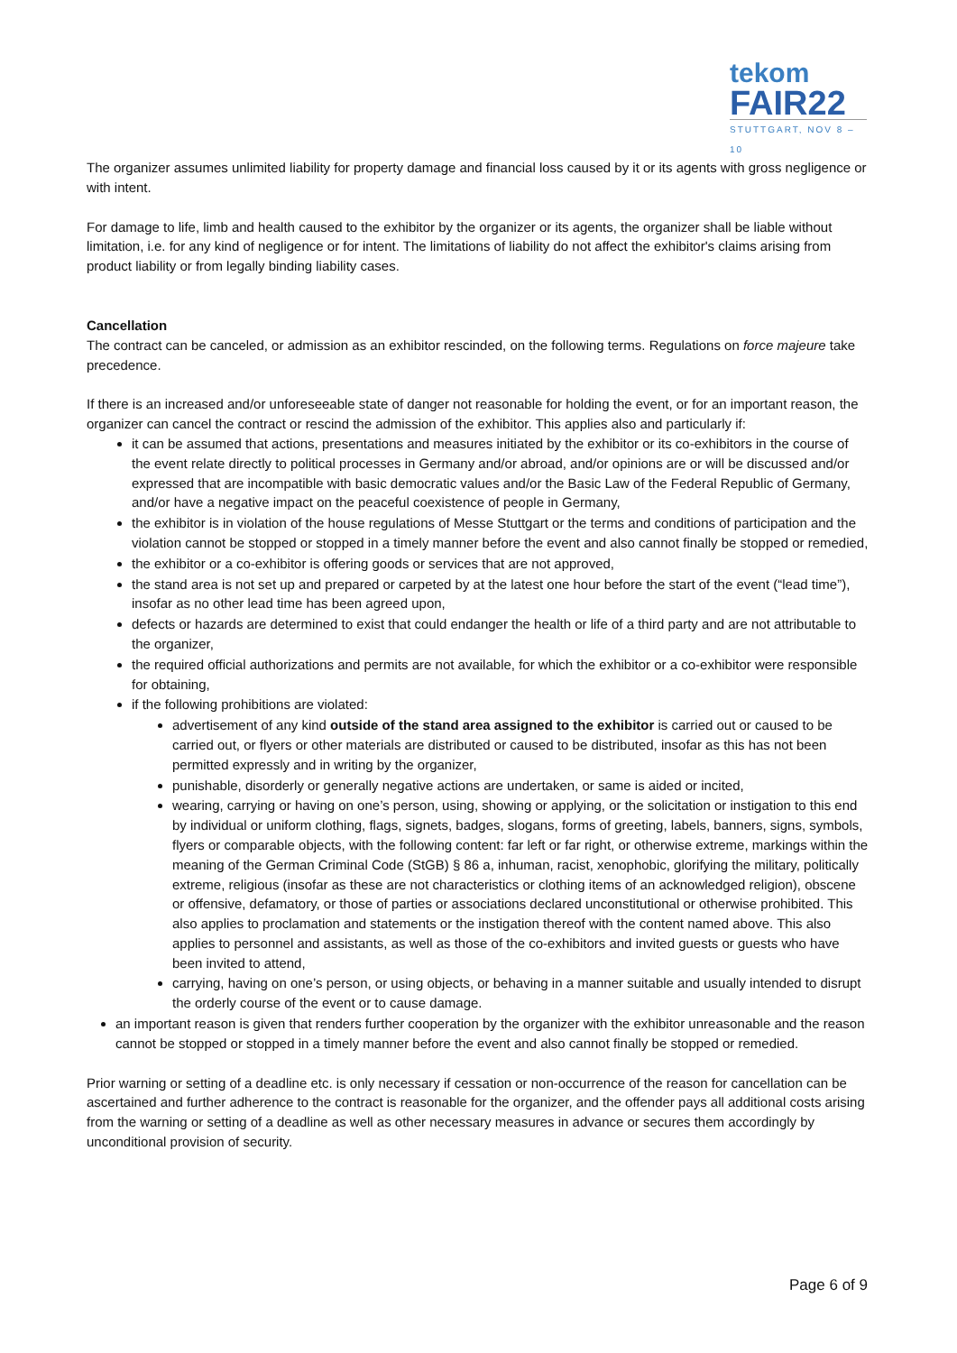tekom
FAIR22
STUTTGART, NOV 8 – 10
The organizer assumes unlimited liability for property damage and financial loss caused by it or its agents with gross negligence or with intent.
For damage to life, limb and health caused to the exhibitor by the organizer or its agents, the organizer shall be liable without limitation, i.e. for any kind of negligence or for intent. The limitations of liability do not affect the exhibitor's claims arising from product liability or from legally binding liability cases.
Cancellation
The contract can be canceled, or admission as an exhibitor rescinded, on the following terms. Regulations on force majeure take precedence.
If there is an increased and/or unforeseeable state of danger not reasonable for holding the event, or for an important reason, the organizer can cancel the contract or rescind the admission of the exhibitor. This applies also and particularly if:
it can be assumed that actions, presentations and measures initiated by the exhibitor or its co-exhibitors in the course of the event relate directly to political processes in Germany and/or abroad, and/or opinions are or will be discussed and/or expressed that are incompatible with basic democratic values and/or the Basic Law of the Federal Republic of Germany, and/or have a negative impact on the peaceful coexistence of people in Germany,
the exhibitor is in violation of the house regulations of Messe Stuttgart or the terms and conditions of participation and the violation cannot be stopped or stopped in a timely manner before the event and also cannot finally be stopped or remedied,
the exhibitor or a co-exhibitor is offering goods or services that are not approved,
the stand area is not set up and prepared or carpeted by at the latest one hour before the start of the event (“lead time”), insofar as no other lead time has been agreed upon,
defects or hazards are determined to exist that could endanger the health or life of a third party and are not attributable to the organizer,
the required official authorizations and permits are not available, for which the exhibitor or a co-exhibitor were responsible for obtaining,
if the following prohibitions are violated:
advertisement of any kind outside of the stand area assigned to the exhibitor is carried out or caused to be carried out, or flyers or other materials are distributed or caused to be distributed, insofar as this has not been permitted expressly and in writing by the organizer,
punishable, disorderly or generally negative actions are undertaken, or same is aided or incited,
wearing, carrying or having on one’s person, using, showing or applying, or the solicitation or instigation to this end by individual or uniform clothing, flags, signets, badges, slogans, forms of greeting, labels, banners, signs, symbols, flyers or comparable objects, with the following content: far left or far right, or otherwise extreme, markings within the meaning of the German Criminal Code (StGB) § 86 a, inhuman, racist, xenophobic, glorifying the military, politically extreme, religious (insofar as these are not characteristics or clothing items of an acknowledged religion), obscene or offensive, defamatory, or those of parties or associations declared unconstitutional or otherwise prohibited. This also applies to proclamation and statements or the instigation thereof with the content named above. This also applies to personnel and assistants, as well as those of the co-exhibitors and invited guests or guests who have been invited to attend,
carrying, having on one’s person, or using objects, or behaving in a manner suitable and usually intended to disrupt the orderly course of the event or to cause damage.
an important reason is given that renders further cooperation by the organizer with the exhibitor unreasonable and the reason cannot be stopped or stopped in a timely manner before the event and also cannot finally be stopped or remedied.
Prior warning or setting of a deadline etc. is only necessary if cessation or non-occurrence of the reason for cancellation can be ascertained and further adherence to the contract is reasonable for the organizer, and the offender pays all additional costs arising from the warning or setting of a deadline as well as other necessary measures in advance or secures them accordingly by unconditional provision of security.
Page 6 of 9